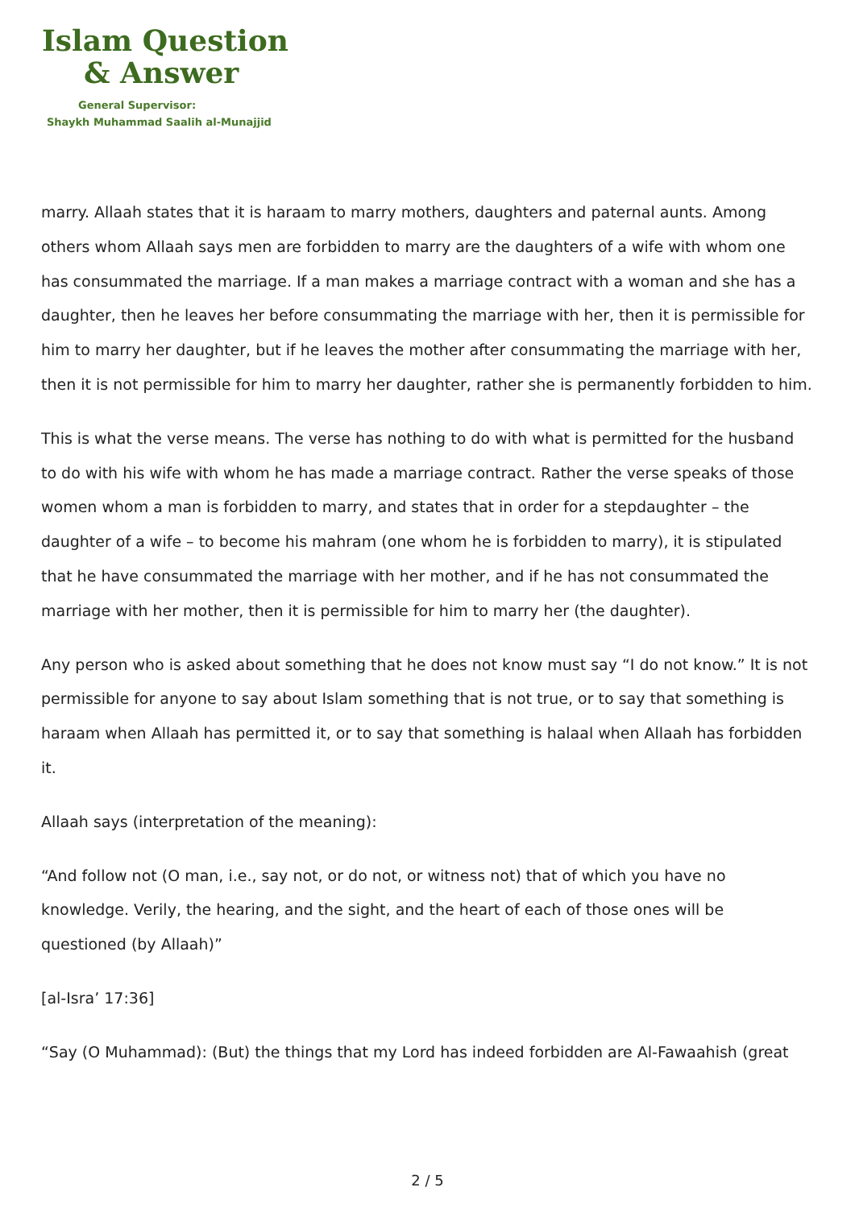Islam Question
& Answer
General Supervisor:
Shaykh Muhammad Saalih al-Munajjid
marry. Allaah states that it is haraam to marry mothers, daughters and paternal aunts. Among others whom Allaah says men are forbidden to marry are the daughters of a wife with whom one has consummated the marriage. If a man makes a marriage contract with a woman and she has a daughter, then he leaves her before consummating the marriage with her, then it is permissible for him to marry her daughter, but if he leaves the mother after consummating the marriage with her, then it is not permissible for him to marry her daughter, rather she is permanently forbidden to him.
This is what the verse means. The verse has nothing to do with what is permitted for the husband to do with his wife with whom he has made a marriage contract. Rather the verse speaks of those women whom a man is forbidden to marry, and states that in order for a stepdaughter – the daughter of a wife – to become his mahram (one whom he is forbidden to marry), it is stipulated that he have consummated the marriage with her mother, and if he has not consummated the marriage with her mother, then it is permissible for him to marry her (the daughter).
Any person who is asked about something that he does not know must say “I do not know.” It is not permissible for anyone to say about Islam something that is not true, or to say that something is haraam when Allaah has permitted it, or to say that something is halaal when Allaah has forbidden it.
Allaah says (interpretation of the meaning):
“And follow not (O man, i.e., say not, or do not, or witness not) that of which you have no knowledge. Verily, the hearing, and the sight, and the heart of each of those ones will be questioned (by Allaah)”
[al-Isra’ 17:36]
“Say (O Muhammad): (But) the things that my Lord has indeed forbidden are Al-Fawaahish (great
2 / 5